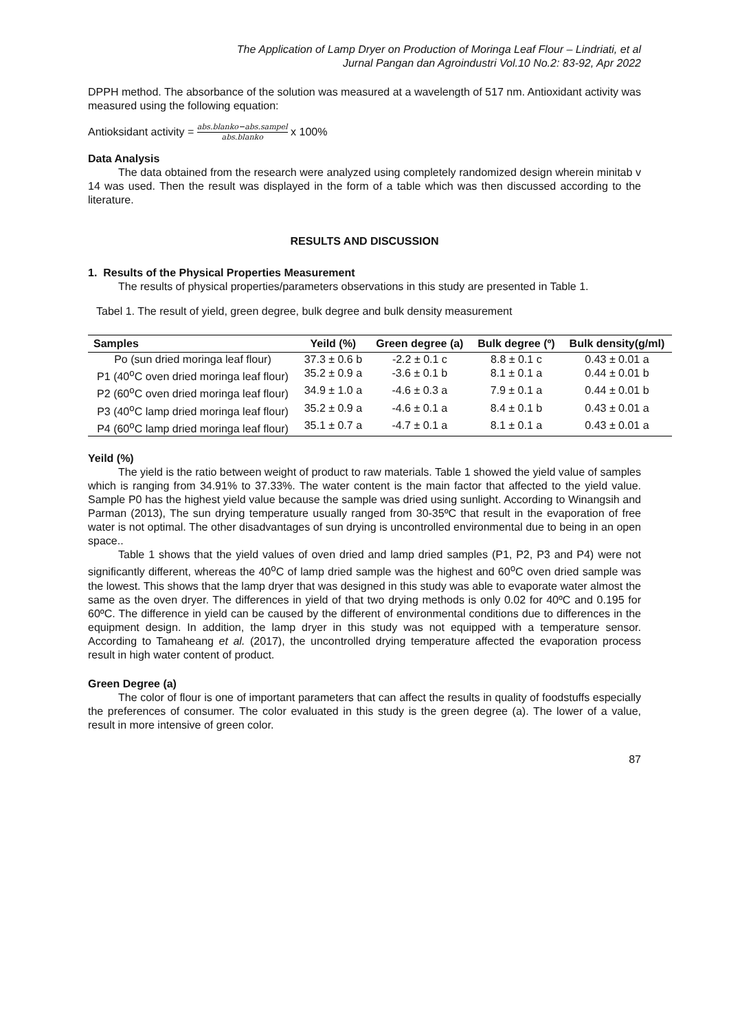The Application of Lamp Dryer on Production of Moringa Leaf Flour – Lindriati, et al
Jurnal Pangan dan Agroindustri Vol.10 No.2: 83-92, Apr 2022
DPPH method. The absorbance of the solution was measured at a wavelength of 517 nm. Antioxidant activity was measured using the following equation:
Antioksidant activity = abs.blanko−abs.sampel abs.blanko x 100%
Data Analysis
The data obtained from the research were analyzed using completely randomized design wherein minitab v 14 was used. Then the result was displayed in the form of a table which was then discussed according to the literature.
RESULTS AND DISCUSSION
1. Results of the Physical Properties Measurement
The results of physical properties/parameters observations in this study are presented in Table 1.
Tabel 1. The result of yield, green degree, bulk degree and bulk density measurement
| Samples | Yeild (%) | Green degree (a) | Bulk degree (º) | Bulk density(g/ml) |
| --- | --- | --- | --- | --- |
| Po (sun dried moringa leaf flour) | 37.3 ± 0.6 b | -2.2 ± 0.1 c | 8.8 ± 0.1 c | 0.43 ± 0.01 a |
| P1 (40<sup>o</sup>C oven dried moringa leaf flour) | 35.2 ± 0.9 a | -3.6 ± 0.1 b | 8.1 ± 0.1 a | 0.44 ± 0.01 b |
| P2 (60<sup>o</sup>C oven dried moringa leaf flour) | 34.9 ± 1.0 a | -4.6 ± 0.3 a | 7.9 ± 0.1 a | 0.44 ± 0.01 b |
| P3 (40<sup>o</sup>C lamp dried moringa leaf flour) | 35.2 ± 0.9 a | -4.6 ± 0.1 a | 8.4 ± 0.1 b | 0.43 ± 0.01 a |
| P4 (60<sup>o</sup>C lamp dried moringa leaf flour) | 35.1 ± 0.7 a | -4.7 ± 0.1 a | 8.1 ± 0.1 a | 0.43 ± 0.01 a |
Yeild (%)
The yield is the ratio between weight of product to raw materials. Table 1 showed the yield value of samples which is ranging from 34.91% to 37.33%. The water content is the main factor that affected to the yield value. Sample P0 has the highest yield value because the sample was dried using sunlight. According to Winangsih and Parman (2013), The sun drying temperature usually ranged from 30-35ºC that result in the evaporation of free water is not optimal. The other disadvantages of sun drying is uncontrolled environmental due to being in an open space..
Table 1 shows that the yield values of oven dried and lamp dried samples (P1, P2, P3 and P4) were not significantly different, whereas the 40<sup>o</sup>C of lamp dried sample was the highest and 60<sup>o</sup>C oven dried sample was the lowest. This shows that the lamp dryer that was designed in this study was able to evaporate water almost the same as the oven dryer. The differences in yield of that two drying methods is only 0.02 for 40ºC and 0.195 for 60ºC. The difference in yield can be caused by the different of environmental conditions due to differences in the equipment design. In addition, the lamp dryer in this study was not equipped with a temperature sensor. According to Tamaheang et al. (2017), the uncontrolled drying temperature affected the evaporation process result in high water content of product.
Green Degree (a)
The color of flour is one of important parameters that can affect the results in quality of foodstuffs especially the preferences of consumer. The color evaluated in this study is the green degree (a). The lower of a value, result in more intensive of green color.
87